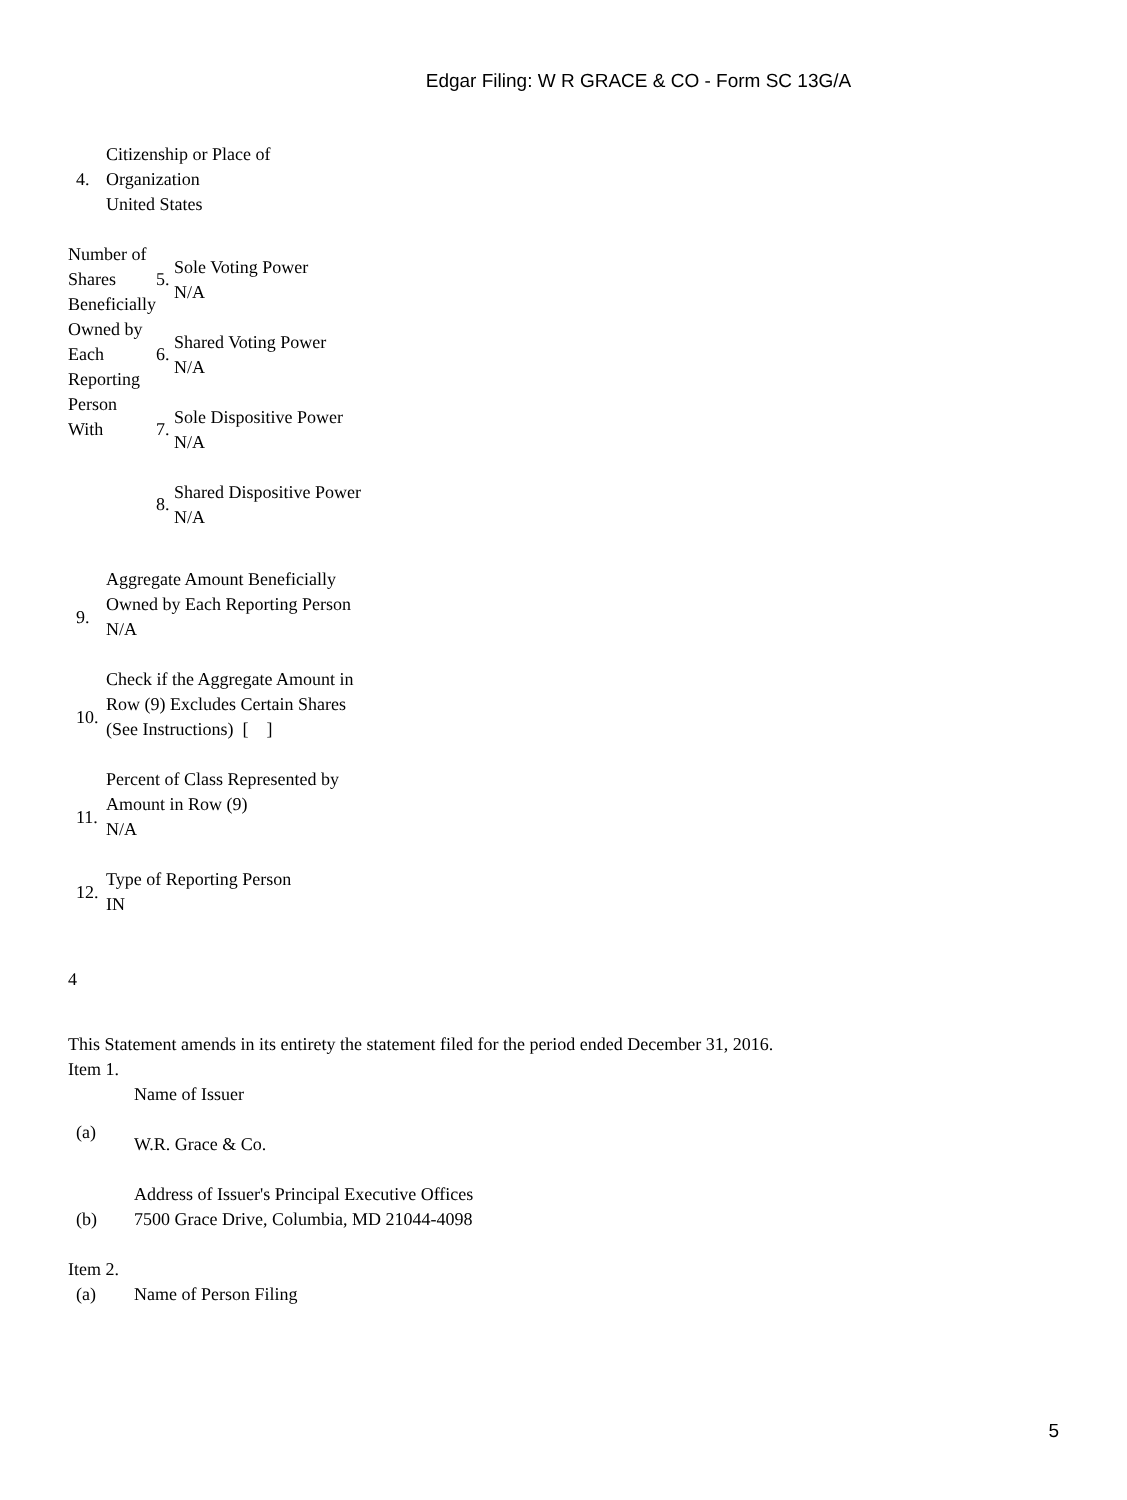Edgar Filing: W R GRACE & CO - Form SC 13G/A
| 4. | Citizenship or Place of Organization United States |
| Number of Shares Beneficially Owned by Each Reporting Person With | 5. | Sole Voting Power N/A |
| | 6. | Shared Voting Power N/A |
| | 7. | Sole Dispositive Power N/A |
| | 8. | Shared Dispositive Power N/A |
| 9. | Aggregate Amount Beneficially Owned by Each Reporting Person N/A |
| 10. | Check if the Aggregate Amount in Row (9) Excludes Certain Shares (See Instructions) [ ] |
| 11. | Percent of Class Represented by Amount in Row (9) N/A |
| 12. | Type of Reporting Person IN |
4
This Statement amends in its entirety the statement filed for the period ended December 31, 2016.
Item 1.
| (a) | Name of Issuer W.R. Grace & Co. |
| (b) | Address of Issuer's Principal Executive Offices 7500 Grace Drive, Columbia, MD 21044-4098 |
Item 2.
| (a) | Name of Person Filing |
5